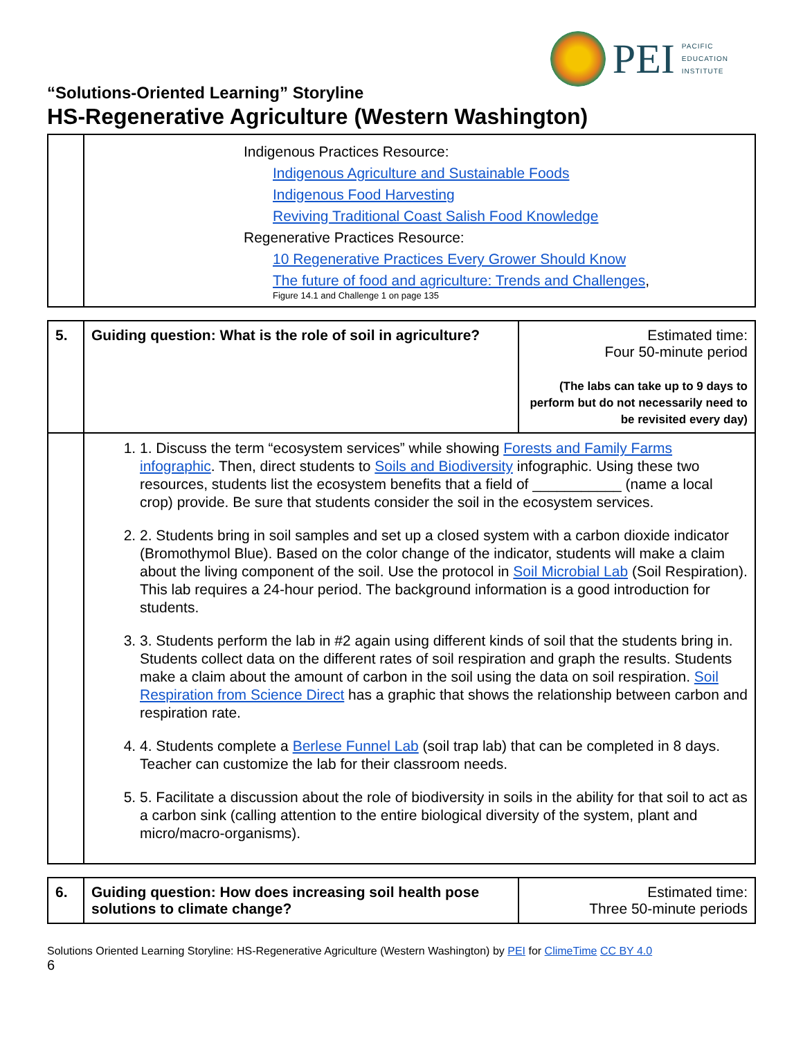PEI
PACIFIC
EDUCATION
INSTITUTE
“Solutions-Oriented Learning” Storyline
HS-Regenerative Agriculture (Western Washington)
| | Indigenous Practices Resource: Indigenous Agriculture and Sustainable Foods Indigenous Food Harvesting Reviving Traditional Coast Salish Food Knowledge Regenerative Practices Resource: 10 Regenerative Practices Every Grower Should Know The future of food and agriculture: Trends and Challenges , Figure 14.1 and Challenge 1 on page 135 |
| 5. | Guiding question: What is the role of soil in agriculture? | Estimated time: Four 50-minute period (The labs can take up to 9 days to perform but do not necessarily need to be revisited every day) |
| | 1. 1. Discuss the term “ecosystem services” while showing Forests and Family Farms infographic . Then, direct students to Soils and Biodiversity infographic. Using these two resources, students list the ecosystem benefits that a field of ___________ (name a local crop) provide. Be sure that students consider the soil in the ecosystem services. 2. 2. Students bring in soil samples and set up a closed system with a carbon dioxide indicator (Bromothymol Blue). Based on the color change of the indicator, students will make a claim about the living component of the soil. Use the protocol in Soil Microbial Lab (Soil Respiration). This lab requires a 24-hour period. The background information is a good introduction for students. 3. 3. Students perform the lab in #2 again using different kinds of soil that the students bring in. Students collect data on the different rates of soil respiration and graph the results. Students make a claim about the amount of carbon in the soil using the data on soil respiration. Soil Respiration from Science Direct has a graphic that shows the relationship between carbon and respiration rate. 4. 4. Students complete a Berlese Funnel Lab (soil trap lab) that can be completed in 8 days. Teacher can customize the lab for their classroom needs. 5. 5. Facilitate a discussion about the role of biodiversity in soils in the ability for that soil to act as a carbon sink (calling attention to the entire biological diversity of the system, plant and micro/macro-organisms). | |
| 6. | Guiding question: How does increasing soil health pose solutions to climate change? | Estimated time: Three 50-minute periods |
Solutions Oriented Learning Storyline: HS-Regenerative Agriculture (Western Washington) by PEI for ClimeTime CC BY 4.0
6